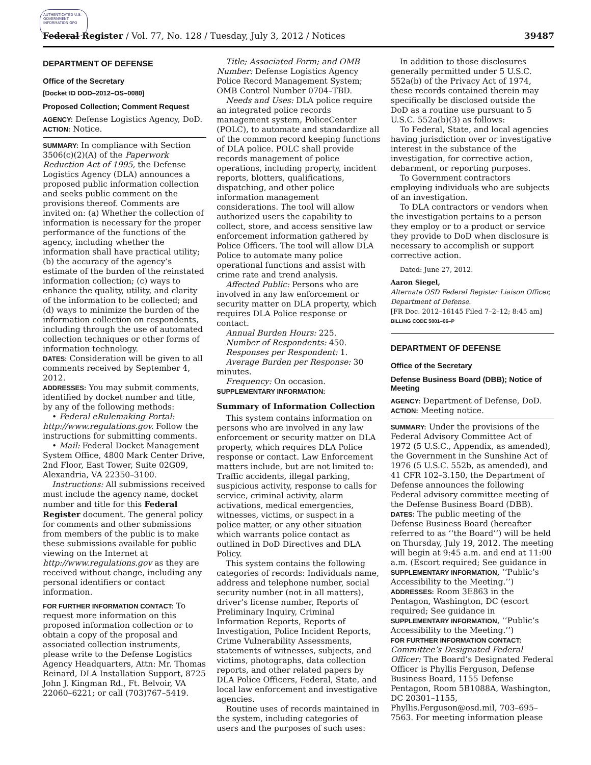AUTHENTICATED U.S. GOVERNMENT INFORMATION GPO
Federal Register / Vol. 77, No. 128 / Tuesday, July 3, 2012 / Notices 39487
DEPARTMENT OF DEFENSE
Office of the Secretary
[Docket ID DOD–2012–OS–0080]
Proposed Collection; Comment Request
AGENCY: Defense Logistics Agency, DoD.
ACTION: Notice.
SUMMARY: In compliance with Section 3506(c)(2)(A) of the Paperwork Reduction Act of 1995, the Defense Logistics Agency (DLA) announces a proposed public information collection and seeks public comment on the provisions thereof. Comments are invited on: (a) Whether the collection of information is necessary for the proper performance of the functions of the agency, including whether the information shall have practical utility; (b) the accuracy of the agency’s estimate of the burden of the reinstated information collection; (c) ways to enhance the quality, utility, and clarity of the information to be collected; and (d) ways to minimize the burden of the information collection on respondents, including through the use of automated collection techniques or other forms of information technology.
DATES: Consideration will be given to all comments received by September 4, 2012.
ADDRESSES: You may submit comments, identified by docket number and title, by any of the following methods:
• Federal eRulemaking Portal: http://www.regulations.gov. Follow the instructions for submitting comments.
• Mail: Federal Docket Management System Office, 4800 Mark Center Drive, 2nd Floor, East Tower, Suite 02G09, Alexandria, VA 22350–3100.
Instructions: All submissions received must include the agency name, docket number and title for this Federal Register document. The general policy for comments and other submissions from members of the public is to make these submissions available for public viewing on the Internet at http://www.regulations.gov as they are received without change, including any personal identifiers or contact information.
FOR FURTHER INFORMATION CONTACT: To request more information on this proposed information collection or to obtain a copy of the proposal and associated collection instruments, please write to the Defense Logistics Agency Headquarters, Attn: Mr. Thomas Reinard, DLA Installation Support, 8725 John J. Kingman Rd., Ft. Belvoir, VA 22060–6221; or call (703)767–5419.
Title; Associated Form; and OMB Number: Defense Logistics Agency Police Record Management System; OMB Control Number 0704–TBD.
Needs and Uses: DLA police require an integrated police records management system, PoliceCenter (POLC), to automate and standardize all of the common record keeping functions of DLA police. POLC shall provide records management of police operations, including property, incident reports, blotters, qualifications, dispatching, and other police information management considerations. The tool will allow authorized users the capability to collect, store, and access sensitive law enforcement information gathered by Police Officers. The tool will allow DLA Police to automate many police operational functions and assist with crime rate and trend analysis.
Affected Public: Persons who are involved in any law enforcement or security matter on DLA property, which requires DLA Police response or contact.
Annual Burden Hours: 225.
Number of Respondents: 450.
Responses per Respondent: 1.
Average Burden per Response: 30 minutes.
Frequency: On occasion.
SUPPLEMENTARY INFORMATION:
Summary of Information Collection
This system contains information on persons who are involved in any law enforcement or security matter on DLA property, which requires DLA Police response or contact. Law Enforcement matters include, but are not limited to: Traffic accidents, illegal parking, suspicious activity, response to calls for service, criminal activity, alarm activations, medical emergencies, witnesses, victims, or suspect in a police matter, or any other situation which warrants police contact as outlined in DoD Directives and DLA Policy.
This system contains the following categories of records: Individuals name, address and telephone number, social security number (not in all matters), driver’s license number, Reports of Preliminary Inquiry, Criminal Information Reports, Reports of Investigation, Police Incident Reports, Crime Vulnerability Assessments, statements of witnesses, subjects, and victims, photographs, data collection reports, and other related papers by DLA Police Officers, Federal, State, and local law enforcement and investigative agencies.
Routine uses of records maintained in the system, including categories of users and the purposes of such uses:
In addition to those disclosures generally permitted under 5 U.S.C. 552a(b) of the Privacy Act of 1974, these records contained therein may specifically be disclosed outside the DoD as a routine use pursuant to 5 U.S.C. 552a(b)(3) as follows:
To Federal, State, and local agencies having jurisdiction over or investigative interest in the substance of the investigation, for corrective action, debarment, or reporting purposes.
To Government contractors employing individuals who are subjects of an investigation.
To DLA contractors or vendors when the investigation pertains to a person they employ or to a product or service they provide to DoD when disclosure is necessary to accomplish or support corrective action.
Dated: June 27, 2012.
Aaron Siegel,
Alternate OSD Federal Register Liaison Officer, Department of Defense.
[FR Doc. 2012–16145 Filed 7–2–12; 8:45 am]
BILLING CODE 5001–06–P
DEPARTMENT OF DEFENSE
Office of the Secretary
Defense Business Board (DBB); Notice of Meeting
AGENCY: Department of Defense, DoD.
ACTION: Meeting notice.
SUMMARY: Under the provisions of the Federal Advisory Committee Act of 1972 (5 U.S.C., Appendix, as amended), the Government in the Sunshine Act of 1976 (5 U.S.C. 552b, as amended), and 41 CFR 102–3.150, the Department of Defense announces the following Federal advisory committee meeting of the Defense Business Board (DBB).
DATES: The public meeting of the Defense Business Board (hereafter referred to as ‘‘the Board’’) will be held on Thursday, July 19, 2012. The meeting will begin at 9:45 a.m. and end at 11:00 a.m. (Escort required; See guidance in SUPPLEMENTARY INFORMATION, ‘‘Public’s Accessibility to the Meeting.’’)
ADDRESSES: Room 3E863 in the Pentagon, Washington, DC (escort required; See guidance in SUPPLEMENTARY INFORMATION, ‘‘Public’s Accessibility to the Meeting.’’)
FOR FURTHER INFORMATION CONTACT: Committee’s Designated Federal Officer: The Board’s Designated Federal Officer is Phyllis Ferguson, Defense Business Board, 1155 Defense Pentagon, Room 5B1088A, Washington, DC 20301–1155, Phyllis.Ferguson@osd.mil, 703–695–7563. For meeting information please